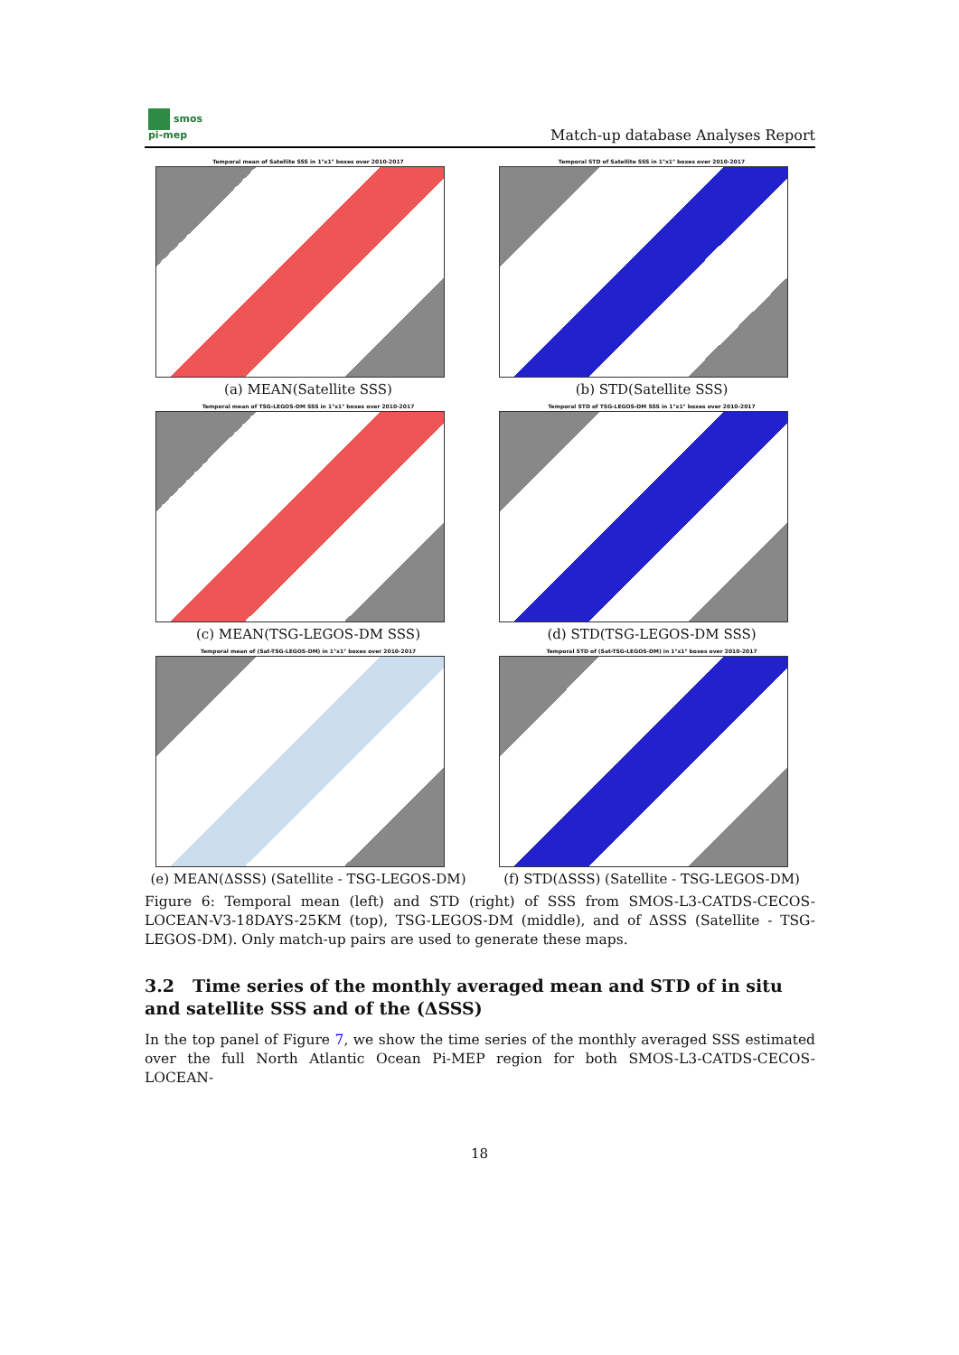smos
pi-mep
Match-up database Analyses Report
Temporal mean of Satellite SSS in 1°x1° boxes over 2010-2017
(a) MEAN(Satellite SSS)
Temporal STD of Satellite SSS in 1°x1° boxes over 2010-2017
(b) STD(Satellite SSS)
Temporal mean of TSG-LEGOS-DM SSS in 1°x1° boxes over 2010-2017
(c) MEAN(TSG-LEGOS-DM SSS)
Temporal STD of TSG-LEGOS-DM SSS in 1°x1° boxes over 2010-2017
(d) STD(TSG-LEGOS-DM SSS)
Temporal mean of (Sat-TSG-LEGOS-DM) in 1°x1° boxes over 2010-2017
(e) MEAN(ΔSSS) (Satellite - TSG-LEGOS-DM)
Temporal STD of (Sat-TSG-LEGOS-DM) in 1°x1° boxes over 2010-2017
(f) STD(ΔSSS) (Satellite - TSG-LEGOS-DM)
Figure 6: Temporal mean (left) and STD (right) of SSS from SMOS-L3-CATDS-CECOS-LOCEAN-V3-18DAYS-25KM (top), TSG-LEGOS-DM (middle), and of ΔSSS (Satellite - TSG-LEGOS-DM). Only match-up pairs are used to generate these maps.
3.2 Time series of the monthly averaged mean and STD of in situ and satellite SSS and of the (ΔSSS)
In the top panel of Figure 7, we show the time series of the monthly averaged SSS estimated over the full North Atlantic Ocean Pi-MEP region for both SMOS-L3-CATDS-CECOS-LOCEAN-
18